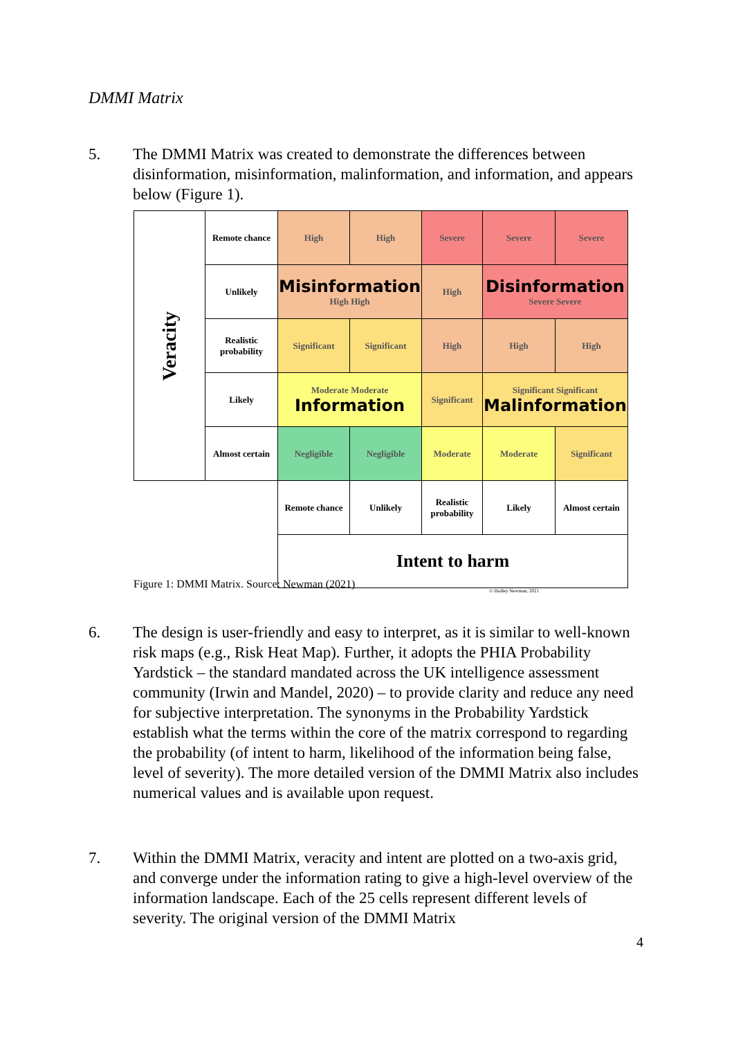DMMI Matrix
5. The DMMI Matrix was created to demonstrate the differences between disinformation, misinformation, malinformation, and information, and appears below (Figure 1).
| Veracity | Remote chance | High | High | Severe | Severe | Severe |
| | Unlikely | Misinformation High High | | High | Disinformation Severe Severe | |
| | Realistic probability | Significant | Significant | High | High | High |
| | Likely | Moderate Moderate Information | | Significant | Significant Significant Malinformation | |
| | Almost certain | Negligible | Negligible | Moderate | Moderate | Significant |
| | | Remote chance | Unlikely | Realistic probability | Likely | Almost certain |
| | | Intent to harm | | | | |
© Hadley Newman, 2021
Figure 1: DMMI Matrix. Source: Newman (2021)
6. The design is user-friendly and easy to interpret, as it is similar to well-known risk maps (e.g., Risk Heat Map). Further, it adopts the PHIA Probability Yardstick – the standard mandated across the UK intelligence assessment community (Irwin and Mandel, 2020) – to provide clarity and reduce any need for subjective interpretation. The synonyms in the Probability Yardstick establish what the terms within the core of the matrix correspond to regarding the probability (of intent to harm, likelihood of the information being false, level of severity). The more detailed version of the DMMI Matrix also includes numerical values and is available upon request.
7. Within the DMMI Matrix, veracity and intent are plotted on a two-axis grid, and converge under the information rating to give a high-level overview of the information landscape. Each of the 25 cells represent different levels of severity. The original version of the DMMI Matrix
4